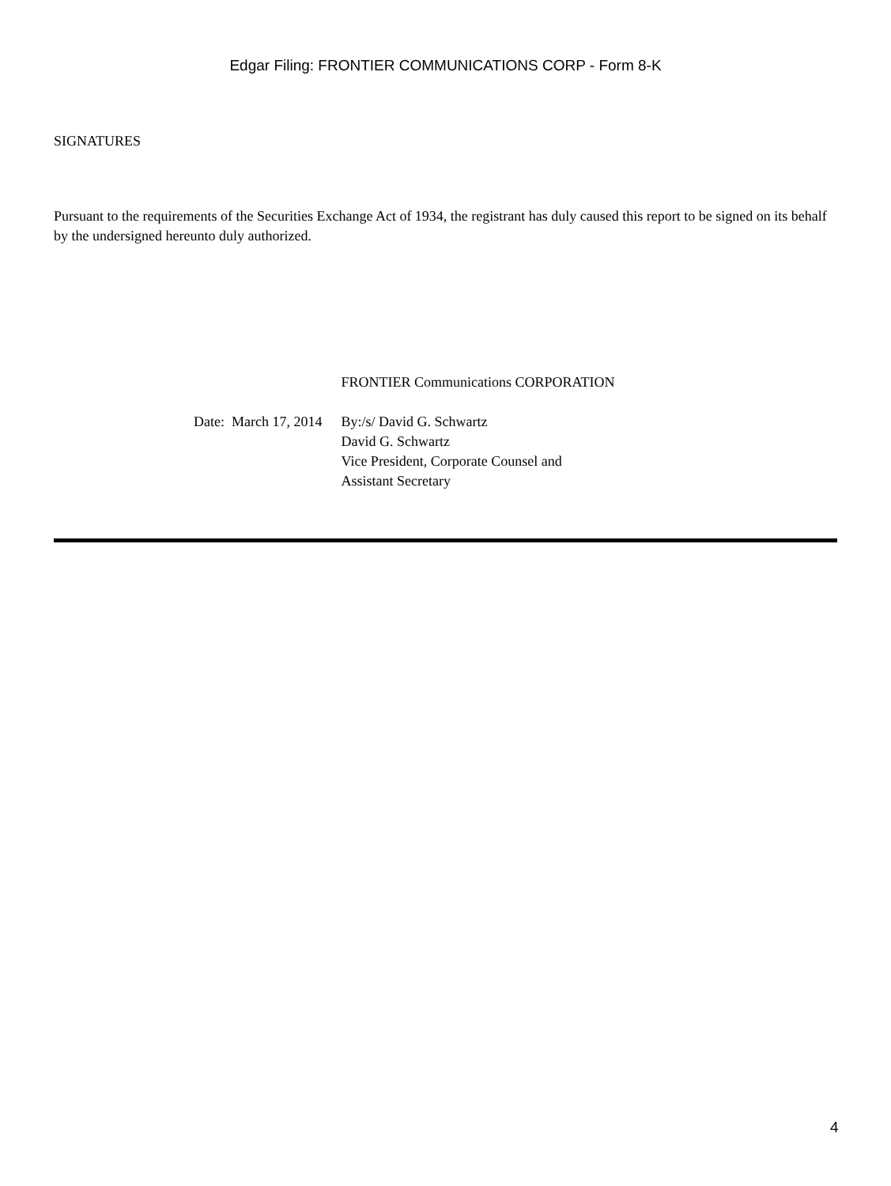Edgar Filing: FRONTIER COMMUNICATIONS CORP - Form 8-K
SIGNATURES
Pursuant to the requirements of the Securities Exchange Act of 1934, the registrant has duly caused this report to be signed on its behalf by the undersigned hereunto duly authorized.
| | FRONTIER Communications CORPORATION |
| Date: March 17, 2014 | By:/s/ David G. Schwartz David G. Schwartz Vice President, Corporate Counsel and Assistant Secretary |
4